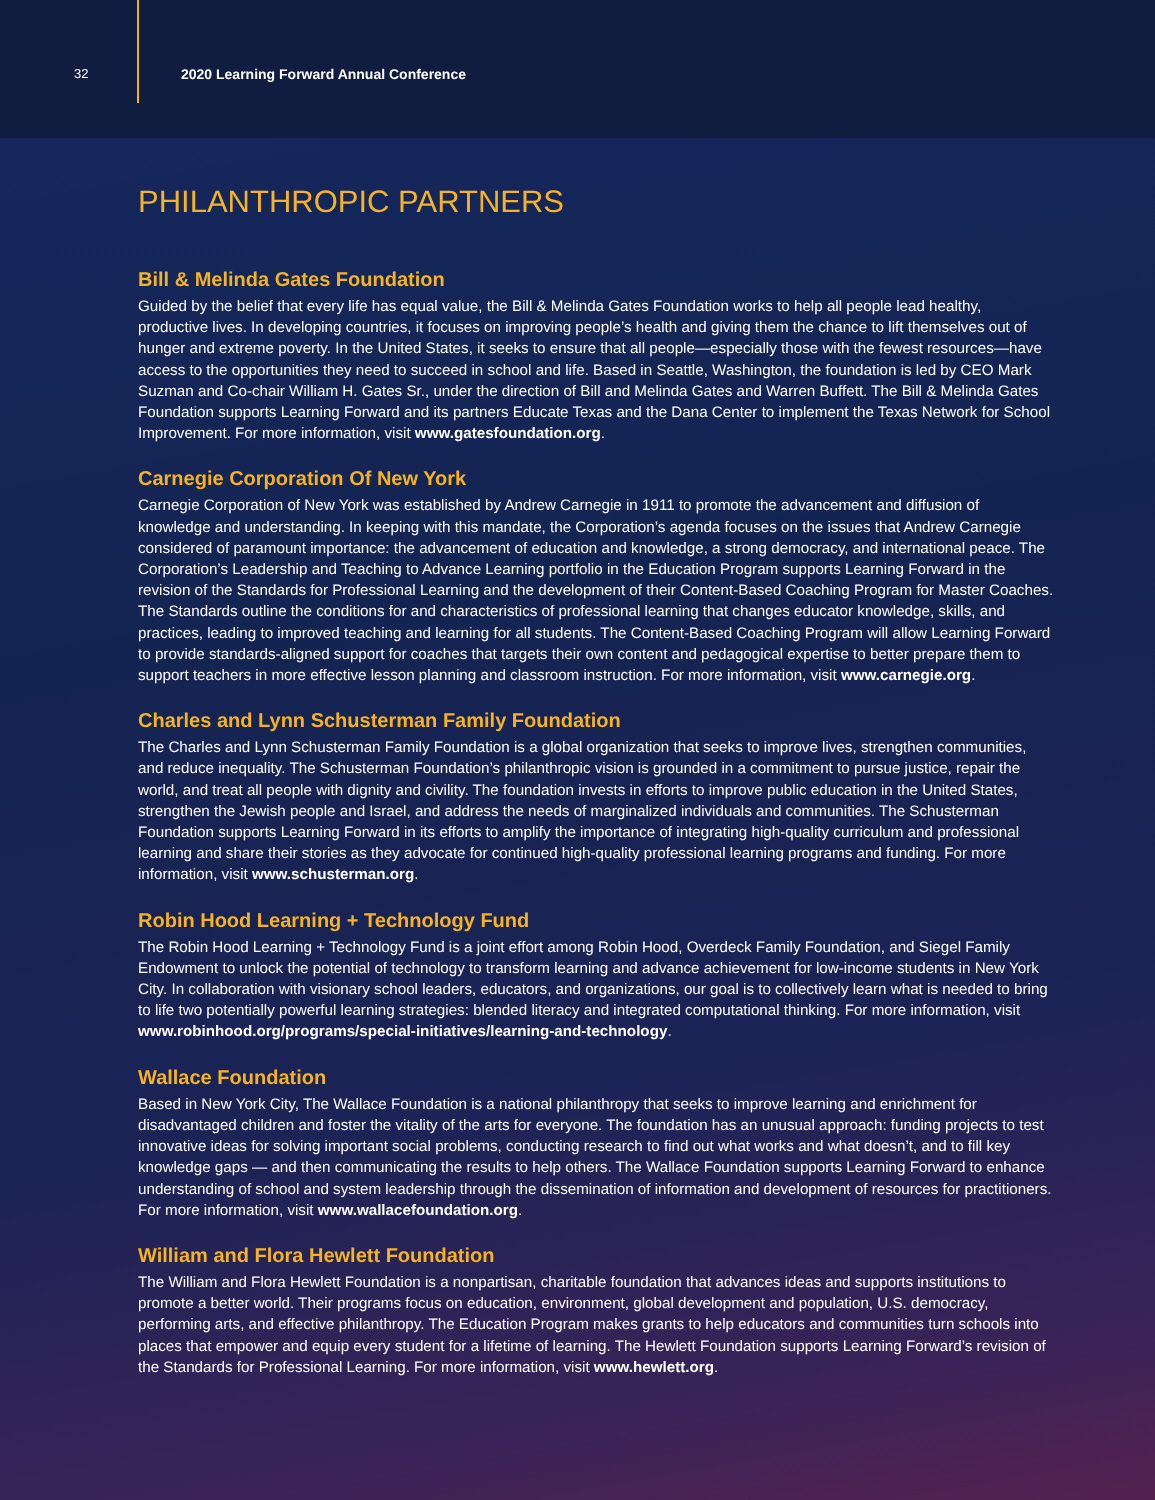32
2020 Learning Forward Annual Conference
PHILANTHROPIC PARTNERS
Bill & Melinda Gates Foundation
Guided by the belief that every life has equal value, the Bill & Melinda Gates Foundation works to help all people lead healthy, productive lives. In developing countries, it focuses on improving people’s health and giving them the chance to lift themselves out of hunger and extreme poverty. In the United States, it seeks to ensure that all people—especially those with the fewest resources—have access to the opportunities they need to succeed in school and life. Based in Seattle, Washington, the foundation is led by CEO Mark Suzman and Co-chair William H. Gates Sr., under the direction of Bill and Melinda Gates and Warren Buffett. The Bill & Melinda Gates Foundation supports Learning Forward and its partners Educate Texas and the Dana Center to implement the Texas Network for School Improvement. For more information, visit www.gatesfoundation.org.
Carnegie Corporation Of New York
Carnegie Corporation of New York was established by Andrew Carnegie in 1911 to promote the advancement and diffusion of knowledge and understanding. In keeping with this mandate, the Corporation’s agenda focuses on the issues that Andrew Carnegie considered of paramount importance: the advancement of education and knowledge, a strong democracy, and international peace. The Corporation’s Leadership and Teaching to Advance Learning portfolio in the Education Program supports Learning Forward in the revision of the Standards for Professional Learning and the development of their Content-Based Coaching Program for Master Coaches. The Standards outline the conditions for and characteristics of professional learning that changes educator knowledge, skills, and practices, leading to improved teaching and learning for all students. The Content-Based Coaching Program will allow Learning Forward to provide standards-aligned support for coaches that targets their own content and pedagogical expertise to better prepare them to support teachers in more effective lesson planning and classroom instruction. For more information, visit www.carnegie.org.
Charles and Lynn Schusterman Family Foundation
The Charles and Lynn Schusterman Family Foundation is a global organization that seeks to improve lives, strengthen communities, and reduce inequality. The Schusterman Foundation’s philanthropic vision is grounded in a commitment to pursue justice, repair the world, and treat all people with dignity and civility. The foundation invests in efforts to improve public education in the United States, strengthen the Jewish people and Israel, and address the needs of marginalized individuals and communities. The Schusterman Foundation supports Learning Forward in its efforts to amplify the importance of integrating high-quality curriculum and professional learning and share their stories as they advocate for continued high-quality professional learning programs and funding. For more information, visit www.schusterman.org.
Robin Hood Learning + Technology Fund
The Robin Hood Learning + Technology Fund is a joint effort among Robin Hood, Overdeck Family Foundation, and Siegel Family Endowment to unlock the potential of technology to transform learning and advance achievement for low-income students in New York City. In collaboration with visionary school leaders, educators, and organizations, our goal is to collectively learn what is needed to bring to life two potentially powerful learning strategies: blended literacy and integrated computational thinking. For more information, visit www.robinhood.org/programs/special-initiatives/learning-and-technology.
Wallace Foundation
Based in New York City, The Wallace Foundation is a national philanthropy that seeks to improve learning and enrichment for disadvantaged children and foster the vitality of the arts for everyone. The foundation has an unusual approach: funding projects to test innovative ideas for solving important social problems, conducting research to find out what works and what doesn’t, and to fill key knowledge gaps — and then communicating the results to help others. The Wallace Foundation supports Learning Forward to enhance understanding of school and system leadership through the dissemination of information and development of resources for practitioners. For more information, visit www.wallacefoundation.org.
William and Flora Hewlett Foundation
The William and Flora Hewlett Foundation is a nonpartisan, charitable foundation that advances ideas and supports institutions to promote a better world. Their programs focus on education, environment, global development and population, U.S. democracy, performing arts, and effective philanthropy. The Education Program makes grants to help educators and communities turn schools into places that empower and equip every student for a lifetime of learning. The Hewlett Foundation supports Learning Forward’s revision of the Standards for Professional Learning. For more information, visit www.hewlett.org.